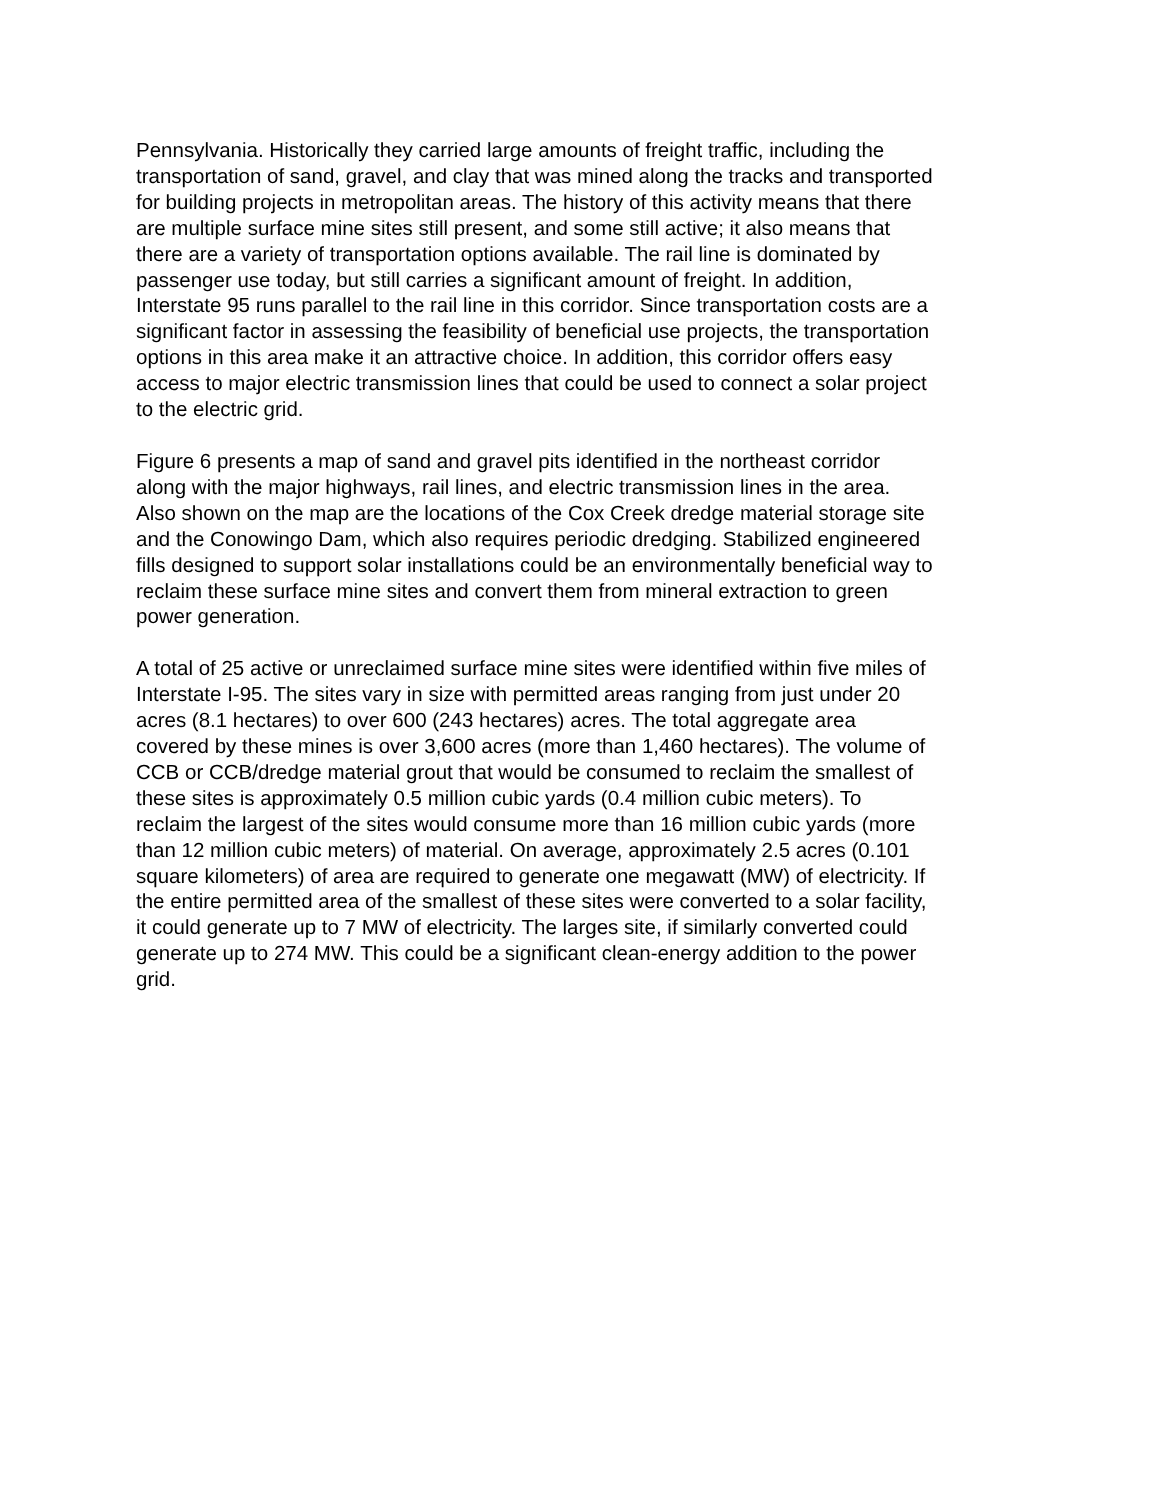Pennsylvania. Historically they carried large amounts of freight traffic, including the transportation of sand, gravel, and clay that was mined along the tracks and transported for building projects in metropolitan areas. The history of this activity means that there are multiple surface mine sites still present, and some still active; it also means that there are a variety of transportation options available. The rail line is dominated by passenger use today, but still carries a significant amount of freight. In addition, Interstate 95 runs parallel to the rail line in this corridor. Since transportation costs are a significant factor in assessing the feasibility of beneficial use projects, the transportation options in this area make it an attractive choice. In addition, this corridor offers easy access to major electric transmission lines that could be used to connect a solar project to the electric grid.
Figure 6 presents a map of sand and gravel pits identified in the northeast corridor along with the major highways, rail lines, and electric transmission lines in the area. Also shown on the map are the locations of the Cox Creek dredge material storage site and the Conowingo Dam, which also requires periodic dredging. Stabilized engineered fills designed to support solar installations could be an environmentally beneficial way to reclaim these surface mine sites and convert them from mineral extraction to green power generation.
A total of 25 active or unreclaimed surface mine sites were identified within five miles of Interstate I-95. The sites vary in size with permitted areas ranging from just under 20 acres (8.1 hectares) to over 600 (243 hectares) acres. The total aggregate area covered by these mines is over 3,600 acres (more than 1,460 hectares). The volume of CCB or CCB/dredge material grout that would be consumed to reclaim the smallest of these sites is approximately 0.5 million cubic yards (0.4 million cubic meters). To reclaim the largest of the sites would consume more than 16 million cubic yards (more than 12 million cubic meters) of material. On average, approximately 2.5 acres (0.101 square kilometers) of area are required to generate one megawatt (MW) of electricity. If the entire permitted area of the smallest of these sites were converted to a solar facility, it could generate up to 7 MW of electricity. The larges site, if similarly converted could generate up to 274 MW. This could be a significant clean-energy addition to the power grid.